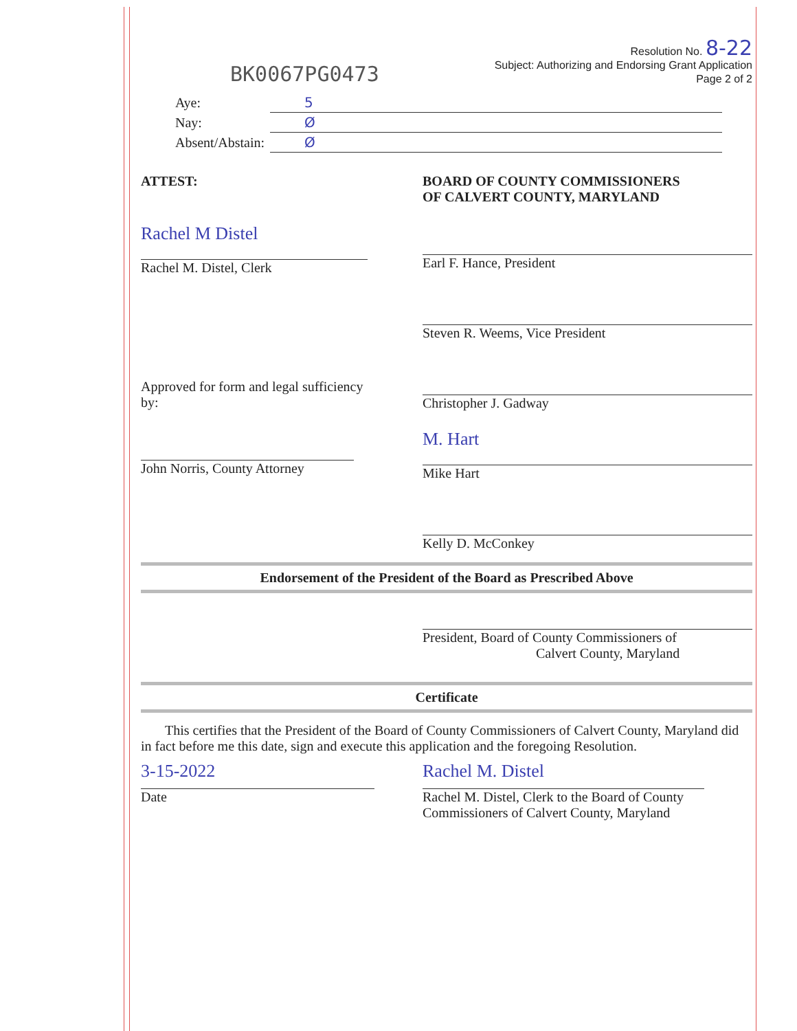BK0067PG0473
Resolution No. 8-22
Subject: Authorizing and Endorsing Grant Application
Page 2 of 2
| Aye: | 5 |
| Nay: | Ø |
| Absent/Abstain: | Ø |
ATTEST:
Rachel M Distel
Rachel M. Distel, Clerk
Approved for form and legal sufficiency
by:
John Norris, County Attorney
BOARD OF COUNTY COMMISSIONERS
OF CALVERT COUNTY, MARYLAND
Earl F. Hance, President
Steven R. Weems, Vice President
Christopher J. Gadway
M. Hart
Mike Hart
Kelly D. McConkey
Endorsement of the President of the Board as Prescribed Above
President, Board of County Commissioners of
Calvert County, Maryland
Certificate
This certifies that the President of the Board of County Commissioners of Calvert County, Maryland did in fact before me this date, sign and execute this application and the foregoing Resolution.
3-15-2022
Date
Rachel M. Distel
Rachel M. Distel, Clerk to the Board of County
Commissioners of Calvert County, Maryland